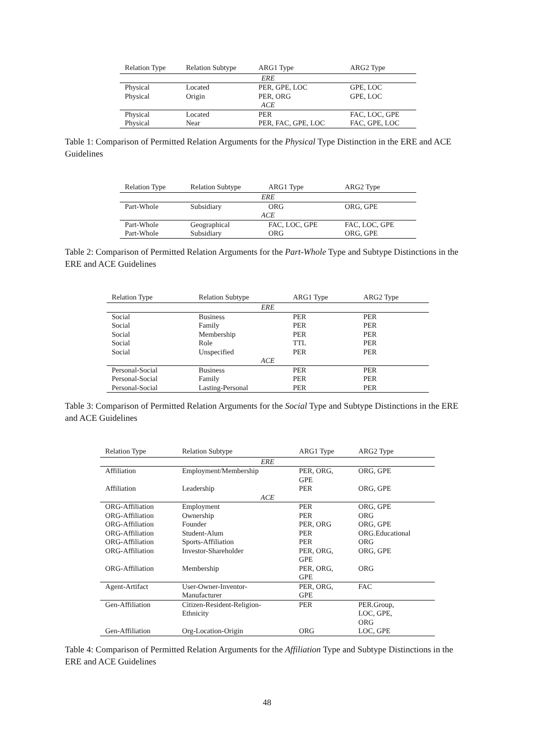| Relation Type | Relation Subtype | ARG1 Type | ARG2 Type |
| --- | --- | --- | --- |
| ERE | | | |
| Physical | Located | PER, GPE, LOC | GPE, LOC |
| Physical | Origin | PER, ORG | GPE, LOC |
| ACE | | | |
| Physical | Located | PER | FAC, LOC, GPE |
| Physical | Near | PER, FAC, GPE, LOC | FAC, GPE, LOC |
Table 1: Comparison of Permitted Relation Arguments for the Physical Type Distinction in the ERE and ACE Guidelines
| Relation Type | Relation Subtype | ARG1 Type | ARG2 Type |
| --- | --- | --- | --- |
| ERE | | | |
| Part-Whole | Subsidiary | ORG | ORG, GPE |
| ACE | | | |
| Part-Whole | Geographical | FAC, LOC, GPE | FAC, LOC, GPE |
| Part-Whole | Subsidiary | ORG | ORG, GPE |
Table 2: Comparison of Permitted Relation Arguments for the Part-Whole Type and Subtype Distinctions in the ERE and ACE Guidelines
| Relation Type | Relation Subtype | ARG1 Type | ARG2 Type |
| --- | --- | --- | --- |
| ERE | | | |
| Social | Business | PER | PER |
| Social | Family | PER | PER |
| Social | Membership | PER | PER |
| Social | Role | TTL | PER |
| Social | Unspecified | PER | PER |
| ACE | | | |
| Personal-Social | Business | PER | PER |
| Personal-Social | Family | PER | PER |
| Personal-Social | Lasting-Personal | PER | PER |
Table 3: Comparison of Permitted Relation Arguments for the Social Type and Subtype Distinctions in the ERE and ACE Guidelines
| Relation Type | Relation Subtype | ARG1 Type | ARG2 Type |
| --- | --- | --- | --- |
| ERE | | | |
| Affiliation | Employment/Membership | PER, ORG, GPE | ORG, GPE |
| Affiliation | Leadership | PER | ORG, GPE |
| ACE | | | |
| ORG-Affiliation | Employment | PER | ORG, GPE |
| ORG-Affiliation | Ownership | PER | ORG |
| ORG-Affiliation | Founder | PER, ORG | ORG, GPE |
| ORG-Affiliation | Student-Alum | PER | ORG.Educational |
| ORG-Affiliation | Sports-Affiliation | PER | ORG |
| ORG-Affiliation | Investor-Shareholder | PER, ORG, GPE | ORG, GPE |
| ORG-Affiliation | Membership | PER, ORG, GPE | ORG |
| Agent-Artifact | User-Owner-Inventor- Manufacturer | PER, ORG, GPE | FAC |
| Gen-Affiliation | Citizen-Resident-Religion- Ethnicity | PER | PER.Group, LOC, GPE, ORG |
| Gen-Affiliation | Org-Location-Origin | ORG | LOC, GPE |
Table 4: Comparison of Permitted Relation Arguments for the Affiliation Type and Subtype Distinctions in the ERE and ACE Guidelines
48